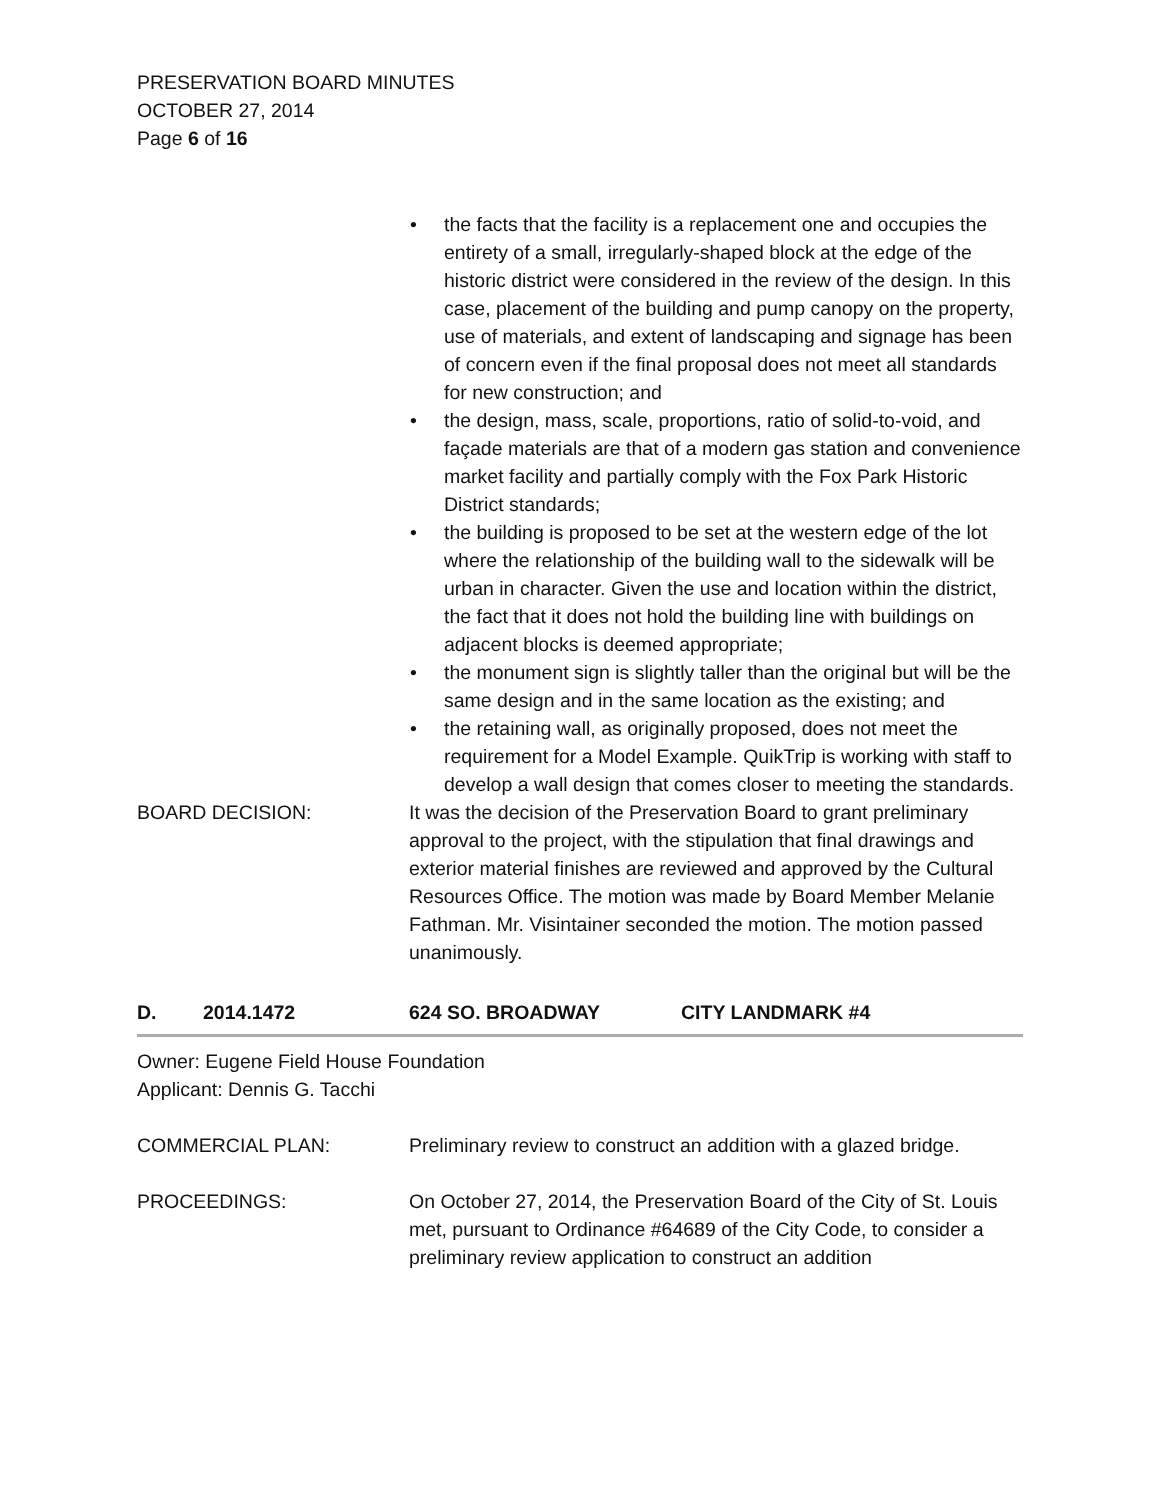PRESERVATION BOARD MINUTES
OCTOBER 27, 2014
Page 6 of 16
• the facts that the facility is a replacement one and occupies the entirety of a small, irregularly-shaped block at the edge of the historic district were considered in the review of the design. In this case, placement of the building and pump canopy on the property, use of materials, and extent of landscaping and signage has been of concern even if the final proposal does not meet all standards for new construction; and
• the design, mass, scale, proportions, ratio of solid-to-void, and façade materials are that of a modern gas station and convenience market facility and partially comply with the Fox Park Historic District standards;
• the building is proposed to be set at the western edge of the lot where the relationship of the building wall to the sidewalk will be urban in character. Given the use and location within the district, the fact that it does not hold the building line with buildings on adjacent blocks is deemed appropriate;
• the monument sign is slightly taller than the original but will be the same design and in the same location as the existing; and
• the retaining wall, as originally proposed, does not meet the requirement for a Model Example. QuikTrip is working with staff to develop a wall design that comes closer to meeting the standards.
BOARD DECISION: It was the decision of the Preservation Board to grant preliminary approval to the project, with the stipulation that final drawings and exterior material finishes are reviewed and approved by the Cultural Resources Office. The motion was made by Board Member Melanie Fathman. Mr. Visintainer seconded the motion. The motion passed unanimously.
D. 2014.1472 624 SO. BROADWAY CITY LANDMARK #4
Owner: Eugene Field House Foundation
Applicant: Dennis G. Tacchi
COMMERCIAL PLAN: Preliminary review to construct an addition with a glazed bridge.
PROCEEDINGS: On October 27, 2014, the Preservation Board of the City of St. Louis met, pursuant to Ordinance #64689 of the City Code, to consider a preliminary review application to construct an addition